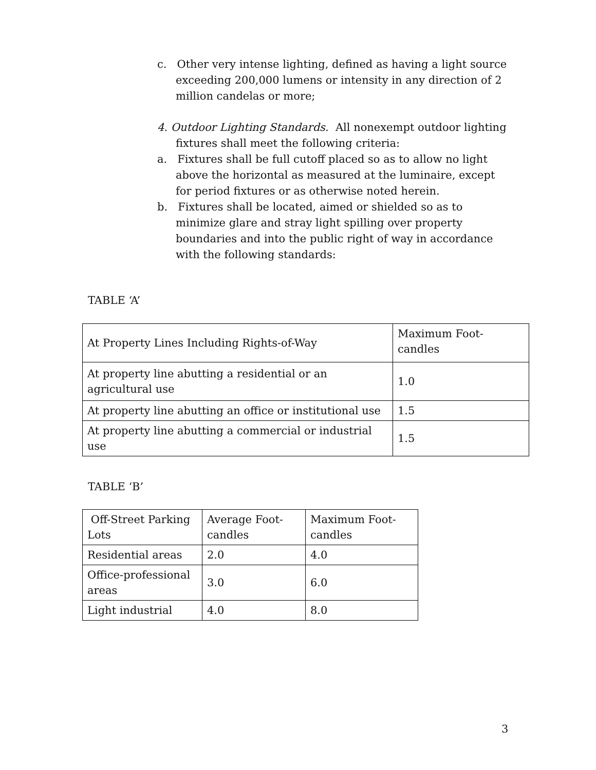c. Other very intense lighting, defined as having a light source exceeding 200,000 lumens or intensity in any direction of 2 million candelas or more;
4. Outdoor Lighting Standards. All nonexempt outdoor lighting fixtures shall meet the following criteria:
a. Fixtures shall be full cutoff placed so as to allow no light above the horizontal as measured at the luminaire, except for period fixtures or as otherwise noted herein.
b. Fixtures shall be located, aimed or shielded so as to minimize glare and stray light spilling over property boundaries and into the public right of way in accordance with the following standards:
TABLE ‘A’
| At Property Lines Including Rights-of-Way | Maximum Foot-candles |
| At property line abutting a residential or an agricultural use | 1.0 |
| At property line abutting an office or institutional use | 1.5 |
| At property line abutting a commercial or industrial use | 1.5 |
TABLE ‘B’
| Off-Street Parking Lots | Average Foot-candles | Maximum Foot-candles |
| Residential areas | 2.0 | 4.0 |
| Office-professional areas | 3.0 | 6.0 |
| Light industrial | 4.0 | 8.0 |
3